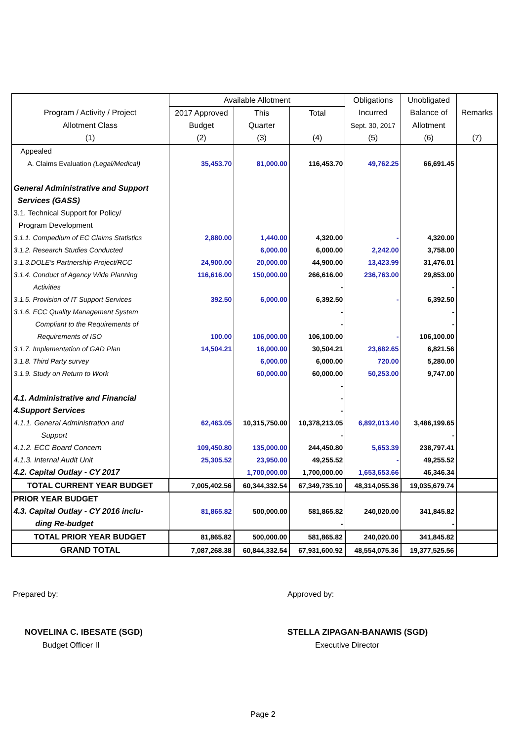| | Available Allotment | | | Obligations | Unobligated | |
| --- | --- | --- | --- | --- | --- | --- |
| Program / Activity / Project | 2017 Approved | This | Total | Incurred | Balance of | Remarks |
| Allotment Class | Budget | Quarter | | Sept. 30, 2017 | Allotment | |
| (1) | (2) | (3) | (4) | (5) | (6) | (7) |
| Appealed | | | | | | |
| A. Claims Evaluation (Legal/Medical) | 35,453.70 | 81,000.00 | 116,453.70 | 49,762.25 | 66,691.45 | |
| General Administrative and Support | | | | | | |
| Services (GASS) | | | | | | |
| 3.1. Technical Support for Policy/ | | | | | | |
| Program Development | | | | | | |
| 3.1.1. Compedium of EC Claims Statistics | 2,880.00 | 1,440.00 | 4,320.00 | - | 4,320.00 | |
| 3.1.2. Research Studies Conducted | | 6,000.00 | 6,000.00 | 2,242.00 | 3,758.00 | |
| 3.1.3.DOLE's Partnership Project/RCC | 24,900.00 | 20,000.00 | 44,900.00 | 13,423.99 | 31,476.01 | |
| 3.1.4. Conduct of Agency Wide Planning | 116,616.00 | 150,000.00 | 266,616.00 | 236,763.00 | 29,853.00 | |
| Activities | | | - | | - | |
| 3.1.5. Provision of IT Support Services | 392.50 | 6,000.00 | 6,392.50 | - | 6,392.50 | |
| 3.1.6. ECC Quality Management System | | | - | | - | |
| Compliant to the Requirements of | | | - | | - | |
| Requirements of ISO | 100.00 | 106,000.00 | 106,100.00 | - | 106,100.00 | |
| 3.1.7. Implementation of GAD Plan | 14,504.21 | 16,000.00 | 30,504.21 | 23,682.65 | 6,821.56 | |
| 3.1.8. Third Party survey | | 6,000.00 | 6,000.00 | 720.00 | 5,280.00 | |
| 3.1.9. Study on Return to Work | | 60,000.00 | 60,000.00 | 50,253.00 | 9,747.00 | |
| | | | - | | | |
| 4.1. Administrative and Financial | | | - | | | |
| 4.Support Services | | | - | | | |
| 4.1.1. General Administration and | 62,463.05 | 10,315,750.00 | 10,378,213.05 | 6,892,013.40 | 3,486,199.65 | |
| Support | | | - | | - | |
| 4.1.2. ECC Board Concern | 109,450.80 | 135,000.00 | 244,450.80 | 5,653.39 | 238,797.41 | |
| 4.1.3. Internal Audit Unit | 25,305.52 | 23,950.00 | 49,255.52 | - | 49,255.52 | |
| 4.2. Capital Outlay - CY 2017 | | 1,700,000.00 | 1,700,000.00 | 1,653,653.66 | 46,346.34 | |
| TOTAL CURRENT YEAR BUDGET | 7,005,402.56 | 60,344,332.54 | 67,349,735.10 | 48,314,055.36 | 19,035,679.74 | |
| PRIOR YEAR BUDGET | | | | | | |
| 4.3. Capital Outlay - CY 2016 inclu- | 81,865.82 | 500,000.00 | 581,865.82 | 240,020.00 | 341,845.82 | |
| ding Re-budget | | | - | | - | |
| TOTAL PRIOR YEAR BUDGET | 81,865.82 | 500,000.00 | 581,865.82 | 240,020.00 | 341,845.82 | |
| GRAND TOTAL | 7,087,268.38 | 60,844,332.54 | 67,931,600.92 | 48,554,075.36 | 19,377,525.56 | |
Prepared by: Approved by:
NOVELINA C. IBESATE (SGD) STELLA ZIPAGAN-BANAWIS (SGD)
Budget Officer II Executive Director
Page 2